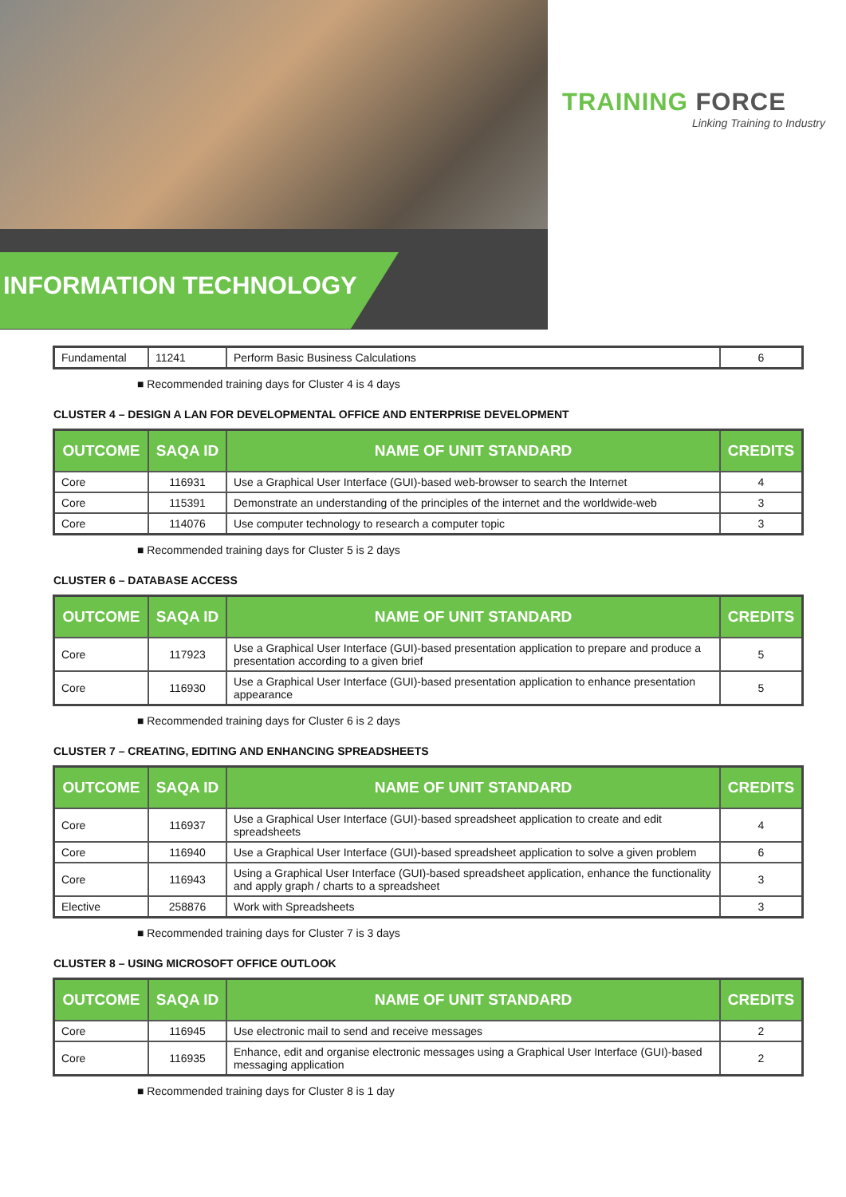INFORMATION TECHNOLOGY
TRAINING FORCE
Linking Training to Industry
| Fundamental | 11241 | Perform Basic Business Calculations | 6 |
■ Recommended training days for Cluster 4 is 4 days
CLUSTER 4 – DESIGN A LAN FOR DEVELOPMENTAL OFFICE AND ENTERPRISE DEVELOPMENT
| OUTCOME | SAQA ID | NAME OF UNIT STANDARD | CREDITS |
| --- | --- | --- | --- |
| Core | 116931 | Use a Graphical User Interface (GUI)-based web-browser to search the Internet | 4 |
| Core | 115391 | Demonstrate an understanding of the principles of the internet and the worldwide-web | 3 |
| Core | 114076 | Use computer technology to research a computer topic | 3 |
■ Recommended training days for Cluster 5 is 2 days
CLUSTER 6 – DATABASE ACCESS
| OUTCOME | SAQA ID | NAME OF UNIT STANDARD | CREDITS |
| --- | --- | --- | --- |
| Core | 117923 | Use a Graphical User Interface (GUI)-based presentation application to prepare and produce a presentation according to a given brief | 5 |
| Core | 116930 | Use a Graphical User Interface (GUI)-based presentation application to enhance presentation appearance | 5 |
■ Recommended training days for Cluster 6 is 2 days
CLUSTER 7 – CREATING, EDITING AND ENHANCING SPREADSHEETS
| OUTCOME | SAQA ID | NAME OF UNIT STANDARD | CREDITS |
| --- | --- | --- | --- |
| Core | 116937 | Use a Graphical User Interface (GUI)-based spreadsheet application to create and edit spreadsheets | 4 |
| Core | 116940 | Use a Graphical User Interface (GUI)-based spreadsheet application to solve a given problem | 6 |
| Core | 116943 | Using a Graphical User Interface (GUI)-based spreadsheet application, enhance the functionality and apply graph / charts to a spreadsheet | 3 |
| Elective | 258876 | Work with Spreadsheets | 3 |
■ Recommended training days for Cluster 7 is 3 days
CLUSTER 8 – USING MICROSOFT OFFICE OUTLOOK
| OUTCOME | SAQA ID | NAME OF UNIT STANDARD | CREDITS |
| --- | --- | --- | --- |
| Core | 116945 | Use electronic mail to send and receive messages | 2 |
| Core | 116935 | Enhance, edit and organise electronic messages using a Graphical User Interface (GUI)-based messaging application | 2 |
■ Recommended training days for Cluster 8 is 1 day